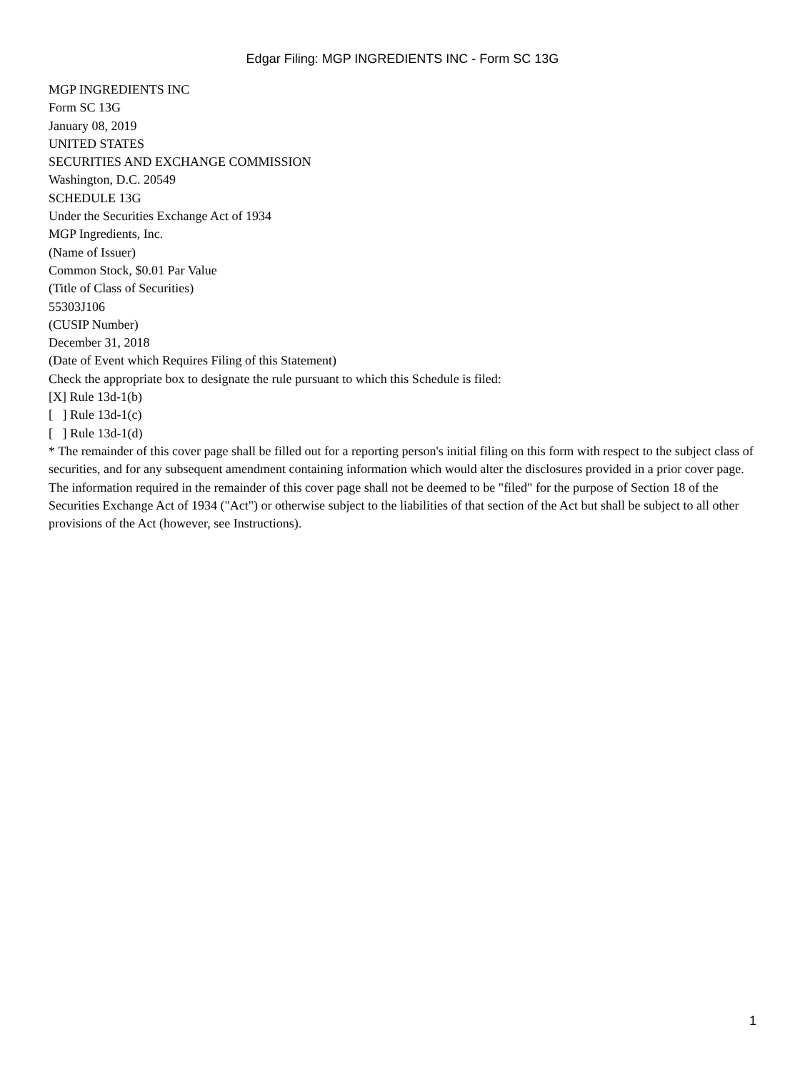Edgar Filing: MGP INGREDIENTS INC - Form SC 13G
MGP INGREDIENTS INC
Form SC 13G
January 08, 2019
UNITED STATES
SECURITIES AND EXCHANGE COMMISSION
Washington, D.C. 20549
SCHEDULE 13G
Under the Securities Exchange Act of 1934
MGP Ingredients, Inc.
(Name of Issuer)
Common Stock, $0.01 Par Value
(Title of Class of Securities)
55303J106
(CUSIP Number)
December 31, 2018
(Date of Event which Requires Filing of this Statement)
Check the appropriate box to designate the rule pursuant to which this Schedule is filed:
[X] Rule 13d-1(b)
[ ] Rule 13d-1(c)
[ ] Rule 13d-1(d)
* The remainder of this cover page shall be filled out for a reporting person's initial filing on this form with respect to the subject class of securities, and for any subsequent amendment containing information which would alter the disclosures provided in a prior cover page.
The information required in the remainder of this cover page shall not be deemed to be "filed" for the purpose of Section 18 of the Securities Exchange Act of 1934 ("Act") or otherwise subject to the liabilities of that section of the Act but shall be subject to all other provisions of the Act (however, see Instructions).
1